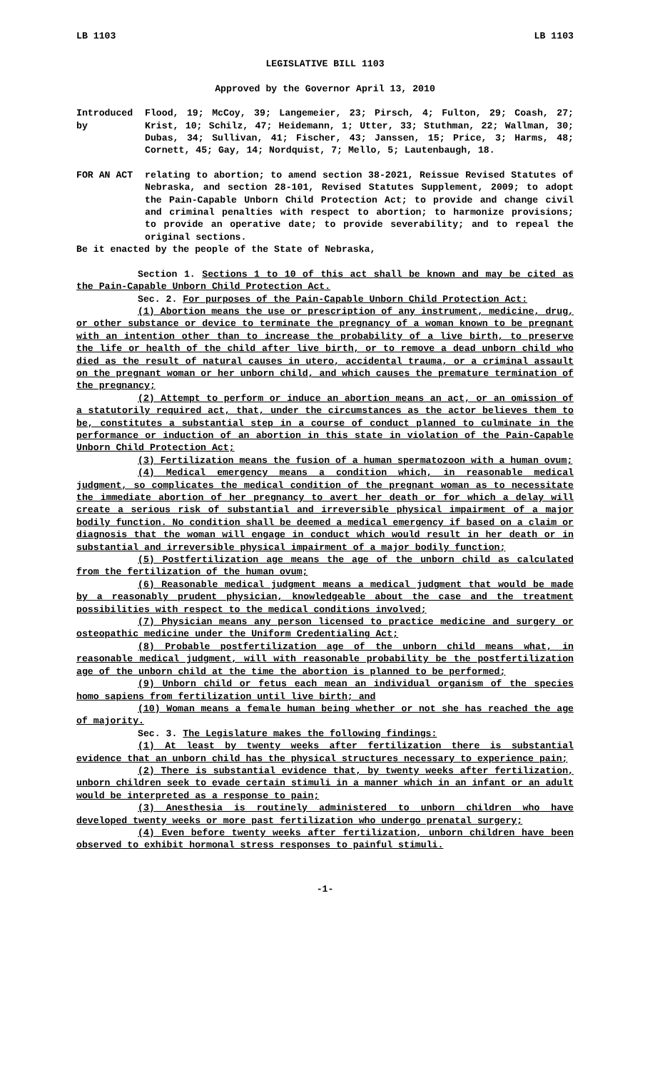LB 1103 LB 1103
LEGISLATIVE BILL 1103
Approved by the Governor April 13, 2010
Introduced by
Flood, 19; McCoy, 39; Langemeier, 23; Pirsch, 4; Fulton, 29; Coash, 27; Krist, 10; Schilz, 47; Heidemann, 1; Utter, 33; Stuthman, 22; Wallman, 30; Dubas, 34; Sullivan, 41; Fischer, 43; Janssen, 15; Price, 3; Harms, 48; Cornett, 45; Gay, 14; Nordquist, 7; Mello, 5; Lautenbaugh, 18.
FOR AN ACT relating to abortion; to amend section 38-2021, Reissue Revised Statutes of Nebraska, and section 28-101, Revised Statutes Supplement, 2009; to adopt the Pain-Capable Unborn Child Protection Act; to provide and change civil and criminal penalties with respect to abortion; to harmonize provisions; to provide an operative date; to provide severability; and to repeal the original sections.
Be it enacted by the people of the State of Nebraska,
Section 1. Sections 1 to 10 of this act shall be known and may be cited as the Pain-Capable Unborn Child Protection Act.
Sec. 2. For purposes of the Pain-Capable Unborn Child Protection Act:
(1) Abortion means the use or prescription of any instrument, medicine, drug, or other substance or device to terminate the pregnancy of a woman known to be pregnant with an intention other than to increase the probability of a live birth, to preserve the life or health of the child after live birth, or to remove a dead unborn child who died as the result of natural causes in utero, accidental trauma, or a criminal assault on the pregnant woman or her unborn child, and which causes the premature termination of the pregnancy;
(2) Attempt to perform or induce an abortion means an act, or an omission of a statutorily required act, that, under the circumstances as the actor believes them to be, constitutes a substantial step in a course of conduct planned to culminate in the performance or induction of an abortion in this state in violation of the Pain-Capable Unborn Child Protection Act;
(3) Fertilization means the fusion of a human spermatozoon with a human ovum;
(4) Medical emergency means a condition which, in reasonable medical judgment, so complicates the medical condition of the pregnant woman as to necessitate the immediate abortion of her pregnancy to avert her death or for which a delay will create a serious risk of substantial and irreversible physical impairment of a major bodily function. No condition shall be deemed a medical emergency if based on a claim or diagnosis that the woman will engage in conduct which would result in her death or in substantial and irreversible physical impairment of a major bodily function;
(5) Postfertilization age means the age of the unborn child as calculated from the fertilization of the human ovum;
(6) Reasonable medical judgment means a medical judgment that would be made by a reasonably prudent physician, knowledgeable about the case and the treatment possibilities with respect to the medical conditions involved;
(7) Physician means any person licensed to practice medicine and surgery or osteopathic medicine under the Uniform Credentialing Act;
(8) Probable postfertilization age of the unborn child means what, in reasonable medical judgment, will with reasonable probability be the postfertilization age of the unborn child at the time the abortion is planned to be performed;
(9) Unborn child or fetus each mean an individual organism of the species homo sapiens from fertilization until live birth; and
(10) Woman means a female human being whether or not she has reached the age of majority.
Sec. 3. The Legislature makes the following findings:
(1) At least by twenty weeks after fertilization there is substantial evidence that an unborn child has the physical structures necessary to experience pain;
(2) There is substantial evidence that, by twenty weeks after fertilization, unborn children seek to evade certain stimuli in a manner which in an infant or an adult would be interpreted as a response to pain;
(3) Anesthesia is routinely administered to unborn children who have developed twenty weeks or more past fertilization who undergo prenatal surgery;
(4) Even before twenty weeks after fertilization, unborn children have been observed to exhibit hormonal stress responses to painful stimuli.
-1-